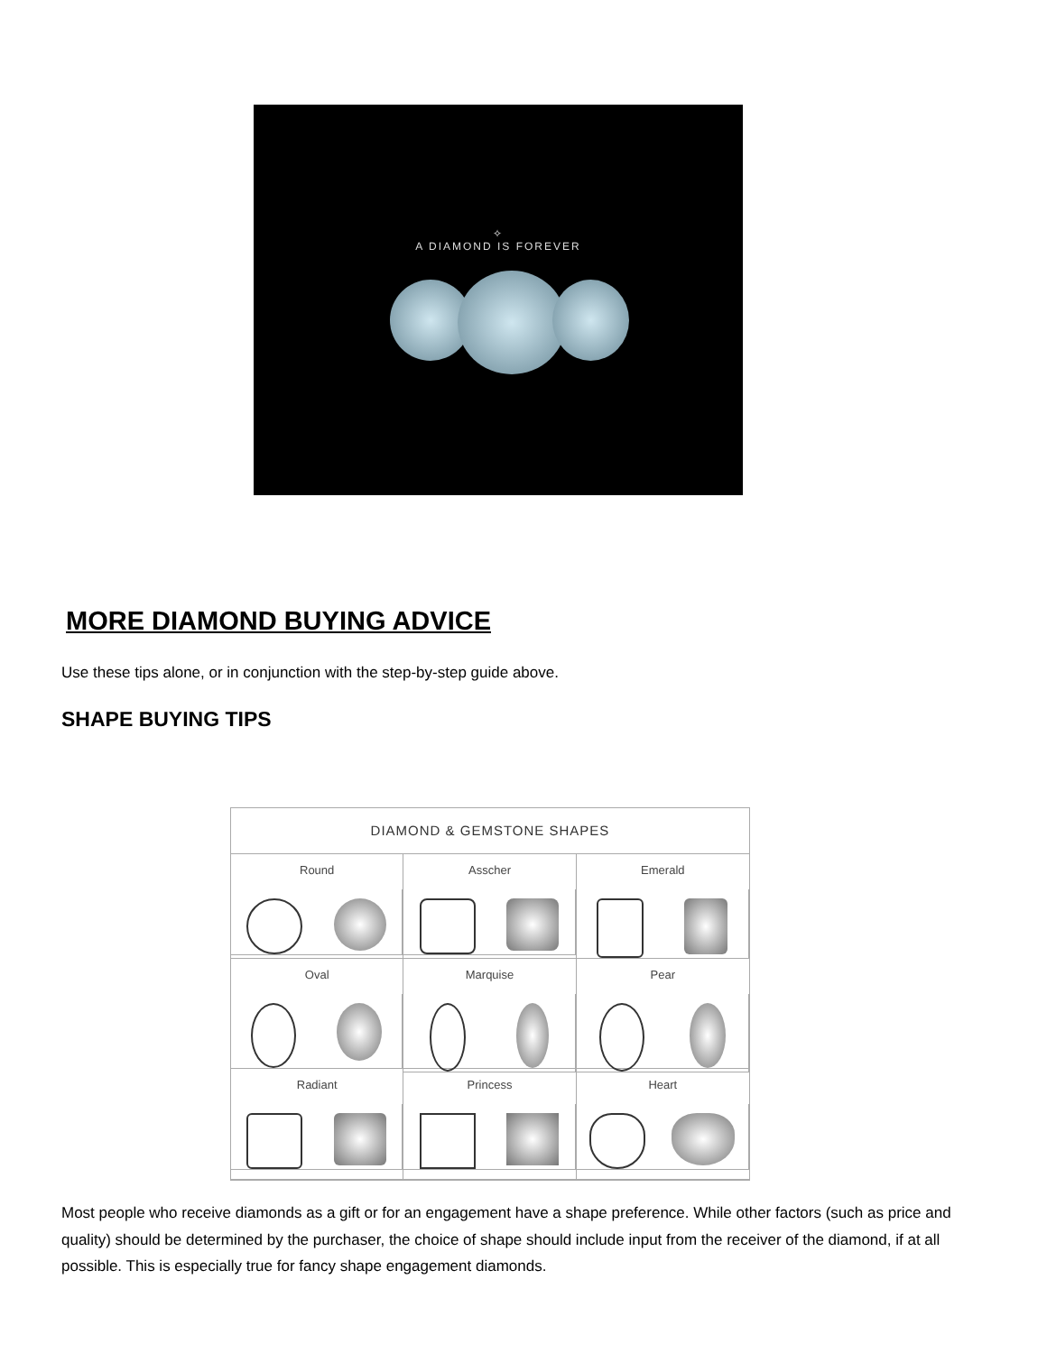✧
A DIAMOND IS FOREVER
MORE DIAMOND BUYING ADVICE
Use these tips alone, or in conjunction with the step-by-step guide above.
SHAPE BUYING TIPS
DIAMOND & GEMSTONE SHAPES
Round
Asscher
Emerald
Oval
Marquise
Pear
Radiant
Princess
Heart
Most people who receive diamonds as a gift or for an engagement have a shape preference. While other factors (such as price and quality) should be determined by the purchaser, the choice of shape should include input from the receiver of the diamond, if at all possible. This is especially true for fancy shape engagement diamonds.